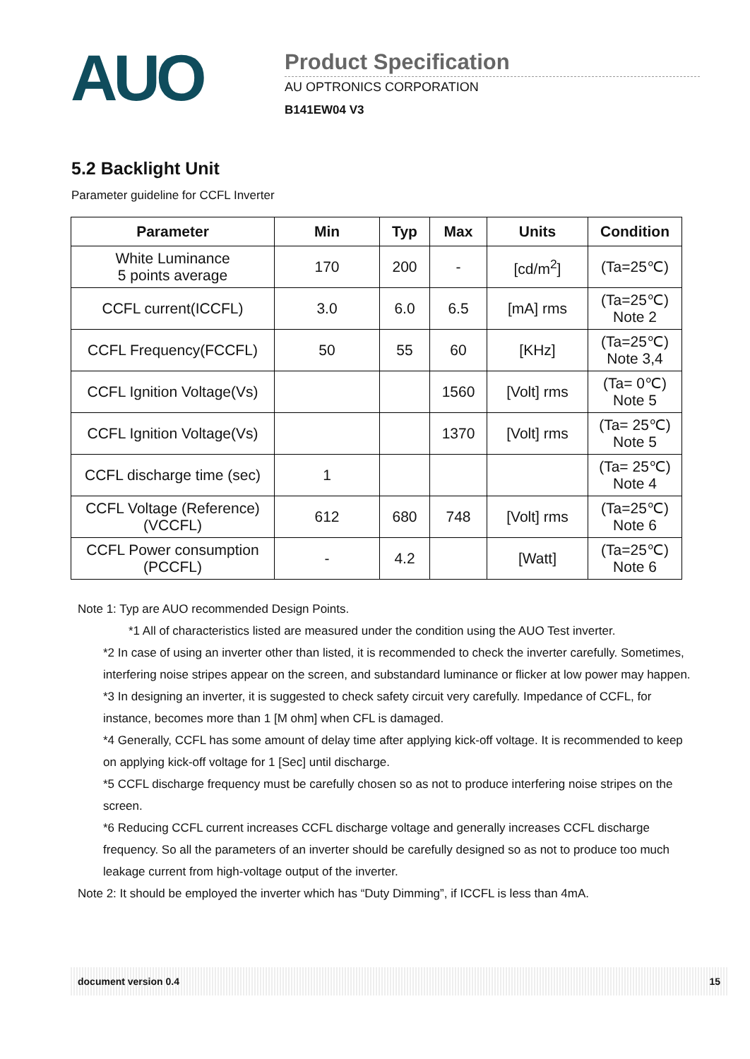AUO
Product Specification
AU OPTRONICS CORPORATION
B141EW04 V3
5.2 Backlight Unit
Parameter guideline for CCFL Inverter
| Parameter | Min | Typ | Max | Units | Condition |
| --- | --- | --- | --- | --- | --- |
| White Luminance 5 points average | 170 | 200 | - | [cd/m<sup>2</sup>] | (Ta=25℃) |
| CCFL current(ICCFL) | 3.0 | 6.0 | 6.5 | [mA] rms | (Ta=25℃) Note 2 |
| CCFL Frequency(FCCFL) | 50 | 55 | 60 | [KHz] | (Ta=25℃) Note 3,4 |
| CCFL Ignition Voltage(Vs) | | | 1560 | [Volt] rms | (Ta= 0℃) Note 5 |
| CCFL Ignition Voltage(Vs) | | | 1370 | [Volt] rms | (Ta= 25℃) Note 5 |
| CCFL discharge time (sec) | 1 | | | | (Ta= 25℃) Note 4 |
| CCFL Voltage (Reference) (VCCFL) | 612 | 680 | 748 | [Volt] rms | (Ta=25℃) Note 6 |
| CCFL Power consumption (PCCFL) | - | 4.2 | | [Watt] | (Ta=25℃) Note 6 |
Note 1: Typ are AUO recommended Design Points.
*1 All of characteristics listed are measured under the condition using the AUO Test inverter.
*2 In case of using an inverter other than listed, it is recommended to check the inverter carefully. Sometimes, interfering noise stripes appear on the screen, and substandard luminance or flicker at low power may happen.
*3 In designing an inverter, it is suggested to check safety circuit very carefully. Impedance of CCFL, for instance, becomes more than 1 [M ohm] when CFL is damaged.
*4 Generally, CCFL has some amount of delay time after applying kick-off voltage. It is recommended to keep on applying kick-off voltage for 1 [Sec] until discharge.
*5 CCFL discharge frequency must be carefully chosen so as not to produce interfering noise stripes on the screen.
*6 Reducing CCFL current increases CCFL discharge voltage and generally increases CCFL discharge frequency. So all the parameters of an inverter should be carefully designed so as not to produce too much leakage current from high-voltage output of the inverter.
Note 2: It should be employed the inverter which has “Duty Dimming”, if ICCFL is less than 4mA.
document version 0.4 15